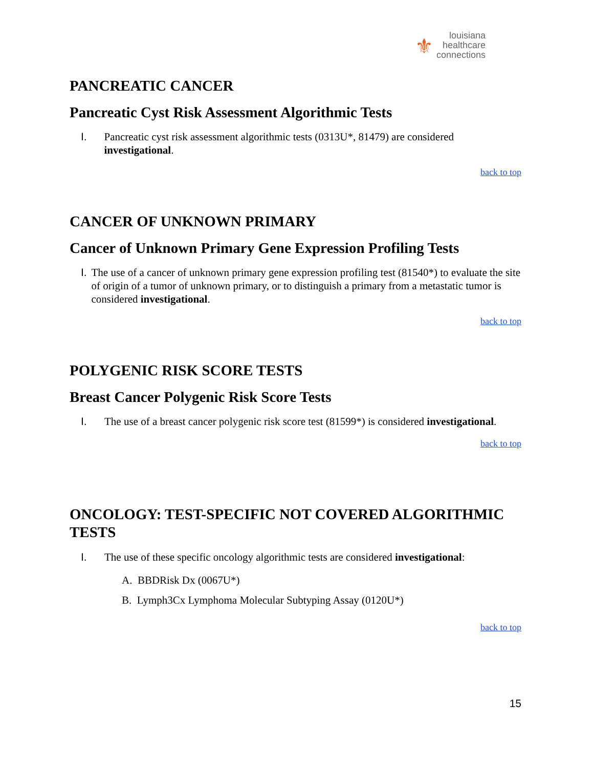louisiana
healthcare
connections
⚜
PANCREATIC CANCER
Pancreatic Cyst Risk Assessment Algorithmic Tests
I. Pancreatic cyst risk assessment algorithmic tests (0313U*, 81479) are considered investigational.
back to top
CANCER OF UNKNOWN PRIMARY
Cancer of Unknown Primary Gene Expression Profiling Tests
I. The use of a cancer of unknown primary gene expression profiling test (81540*) to evaluate the site of origin of a tumor of unknown primary, or to distinguish a primary from a metastatic tumor is considered investigational.
back to top
POLYGENIC RISK SCORE TESTS
Breast Cancer Polygenic Risk Score Tests
I. The use of a breast cancer polygenic risk score test (81599*) is considered investigational.
back to top
ONCOLOGY: TEST-SPECIFIC NOT COVERED ALGORITHMIC TESTS
I. The use of these specific oncology algorithmic tests are considered investigational:
A. BBDRisk Dx (0067U*)
B. Lymph3Cx Lymphoma Molecular Subtyping Assay (0120U*)
back to top
15